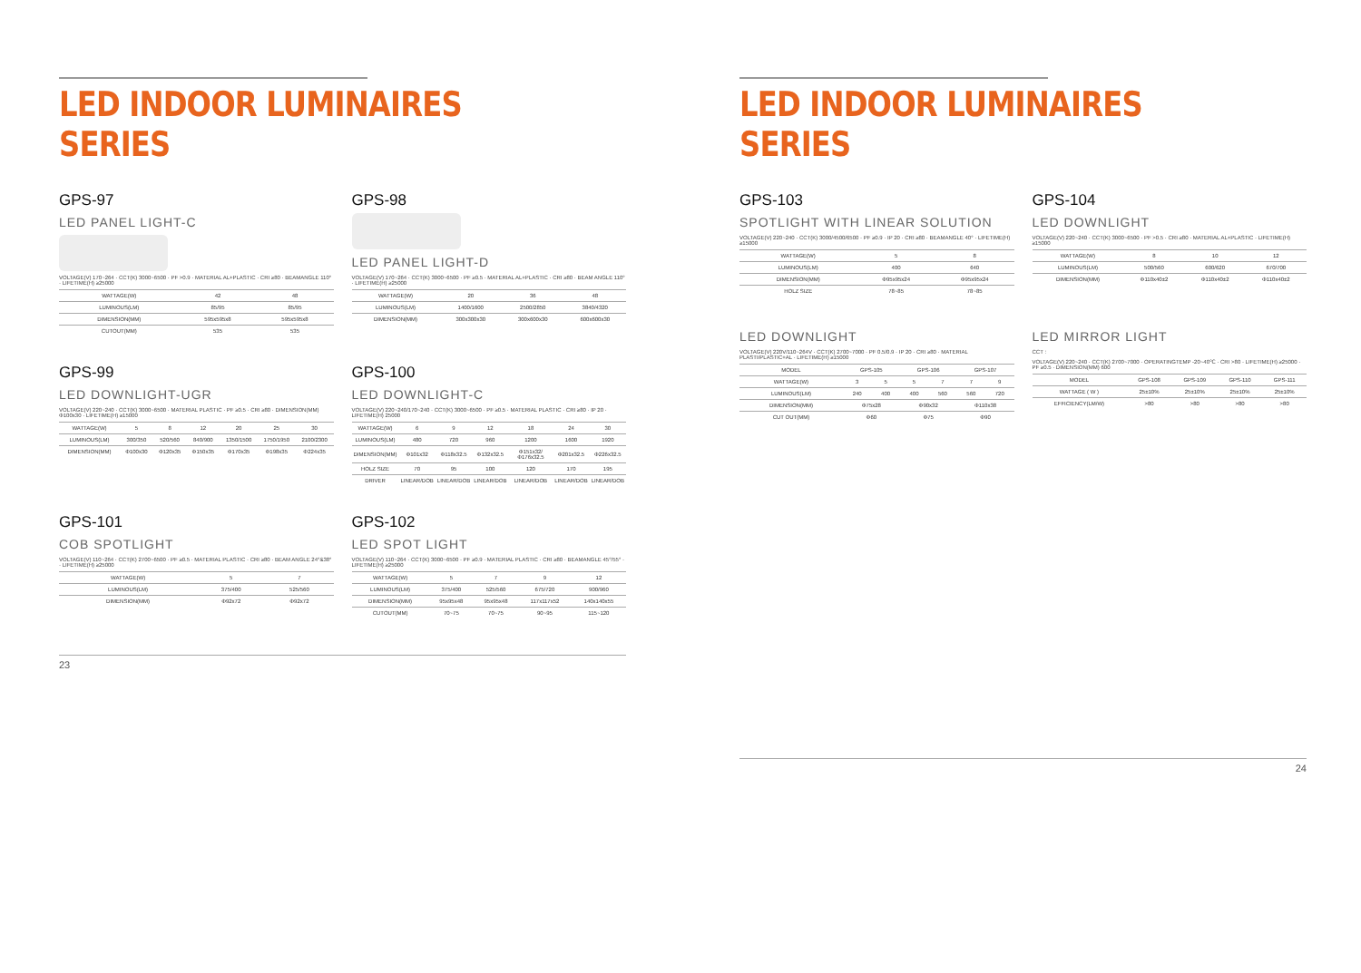LED INDOOR LUMINAIRES SERIES
GPS-97
LED PANEL LIGHT-C
VOLTAGE(V) 170~264 · CCT(K) 3000~6500 · PF >0.9 · MATERIAL AL+PLASTIC · CRI ≥80 · BEAMANGLE 110° · LIFETIME(H) ≥25000
| WATTAGE(W) | 42 | 48 |
| LUMINOUS(LM) | 85/95 | 85/95 |
| DIMENSION(MM) | 595x595x8 | 595x595x8 |
| CUTOUT(MM) | 535 | 535 |
GPS-98
LED PANEL LIGHT-D
VOLTAGE(V) 170~264 · CCT(K) 3000~6500 · PF ≥0.5 · MATERIAL AL+PLASTIC · CRI ≥80 · BEAM ANGLE 110° · LIFETIME(H) ≥25000
| WATTAGE(W) | 20 | 36 | 48 |
| LUMINOUS(LM) | 1400/1600 | 2500/2850 | 3840/4320 |
| DIMENSION(MM) | 300x300x30 | 300x600x30 | 600x600x30 |
GPS-99
LED DOWNLIGHT-UGR
VOLTAGE(V) 220~240 · CCT(K) 3000~6500 · MATERIAL PLASTIC · PF ≥0.5 · CRI ≥80 · DIMENSION(MM) Φ100x30 · LIFETIME(H) ≥15000
| WATTAGE(W) | 5 | 8 | 12 | 20 | 25 | 30 |
| LUMINOUS(LM) | 300/350 | 520/560 | 840/900 | 1350/1500 | 1750/1950 | 2100/2300 |
| DIMENSION(MM) | Φ100x30 | Φ120x35 | Φ150x35 | Φ170x35 | Φ198x35 | Φ224x35 |
GPS-100
LED DOWNLIGHT-C
VOLTAGE(V) 220~240/170~240 · CCT(K) 3000~6500 · PF ≥0.5 · MATERIAL PLASTIC · CRI ≥80 · IP 20 · LIFETIME(H) 25000
| WATTAGE(W) | 6 | 9 | 12 | 18 | 24 | 30 |
| LUMINOUS(LM) | 480 | 720 | 960 | 1200 | 1600 | 1920 |
| DIMENSION(MM) | Φ101x32 | Φ118x32.5 | Φ132x32.5 | Φ151x32/Φ176x32.5 | Φ201x32.5 | Φ226x32.5 |
| HOLZ SIZE | 70 | 95 | 100 | 120 | 170 | 195 |
| DRIVER | LINEAR/DOB | LINEAR/DOB | LINEAR/DOB | LINEAR/DOB | LINEAR/DOB | LINEAR/DOB |
GPS-101
COB SPOTLIGHT
VOLTAGE(V) 110~264 · CCT(K) 2700~6500 · PF ≥0.5 · MATERIAL PLASTIC · CRI ≥80 · BEAM ANGLE 24°&38° · LIFETIME(H) ≥25000
| WATTAGE(W) | 5 | 7 |
| LUMINOUS(LM) | 375/400 | 525/560 |
| DIMENSION(MM) | Φ92x72 | Φ92x72 |
GPS-102
LED SPOT LIGHT
VOLTAGE(V) 110~264 · CCT(K) 3000~6500 · PF ≥0.9 · MATERIAL PLASTIC · CRI ≥80 · BEAMANGLE 45°/55° · LIFETIME(H) ≥25000
| WATTAGE(W) | 5 | 7 | 9 | 12 |
| LUMINOUS(LM) | 375/400 | 525/560 | 675/720 | 900/960 |
| DIMENSION(MM) | 95x95x48 | 95x95x48 | 117x117x52 | 140x140x55 |
| CUTOUT(MM) | 70~75 | 70~75 | 90~95 | 115~120 |
23
LED INDOOR LUMINAIRES SERIES
GPS-103
SPOTLIGHT WITH LINEAR SOLUTION
VOLTAGE(V) 220~240 · CCT(K) 3000/4500/6500 · PF ≥0.9 · IP 20 · CRI ≥80 · BEAMANGLE 40° · LIFETIME(H) ≥15000
| WATTAGE(W) | 5 | 8 |
| LUMINOUS(LM) | 400 | 640 |
| DIMENSION(MM) | Φ95x95x24 | Φ95x95x24 |
| HOLZ SIZE | 78~85 | 78~85 |
GPS-104
LED DOWNLIGHT
VOLTAGE(V) 220~240 · CCT(K) 3000~6500 · PF >0.5 · CRI ≥80 · MATERIAL AL+PLASTIC · LIFETIME(H) ≥15000
| WATTAGE(W) | 8 | 10 | 12 |
| LUMINOUS(LM) | 500/560 | 600/620 | 670/700 |
| DIMENSION(MM) | Φ110x40±2 | Φ110x40±2 | Φ110x40±2 |
LED DOWNLIGHT
VOLTAGE(V) 220V/110~264V · CCT(K) 2700~7000 · PF 0.5/0.9 · IP 20 · CRI ≥80 · MATERIAL PLASTI/PLASTIC+AL · LIFETIME(H) ≥15000
| MODEL | GPS-105 | | GPS-106 | | GPS-107 | |
| WATTAGE(W) | 3 | 5 | 5 | 7 | 7 | 9 |
| LUMINOUS(LM) | 240 | 400 | 400 | 560 | 560 | 720 |
| DIMENSION(MM) | Φ75x28 | | Φ90x32 | | Φ110x38 | |
| CUT OUT(MM) | Φ60 | | Φ75 | | Φ90 | |
LED MIRROR LIGHT
CCT :
VOLTAGE(V) 220~240 · CCT(K) 2700~7000 · OPERATINGTEMP -20~40℃ · CRI >80 · LIFETIME(H) ≥25000 · PF ≥0.5 · DIMENSION(MM) 600
| MODEL | GPS-108 | GPS-109 | GPS-110 | GPS-111 |
| WATTAGE ( W ) | 25±10% | 25±10% | 25±10% | 25±10% |
| EFFICIENCY(LM/W) | >80 | >80 | >80 | >80 |
24